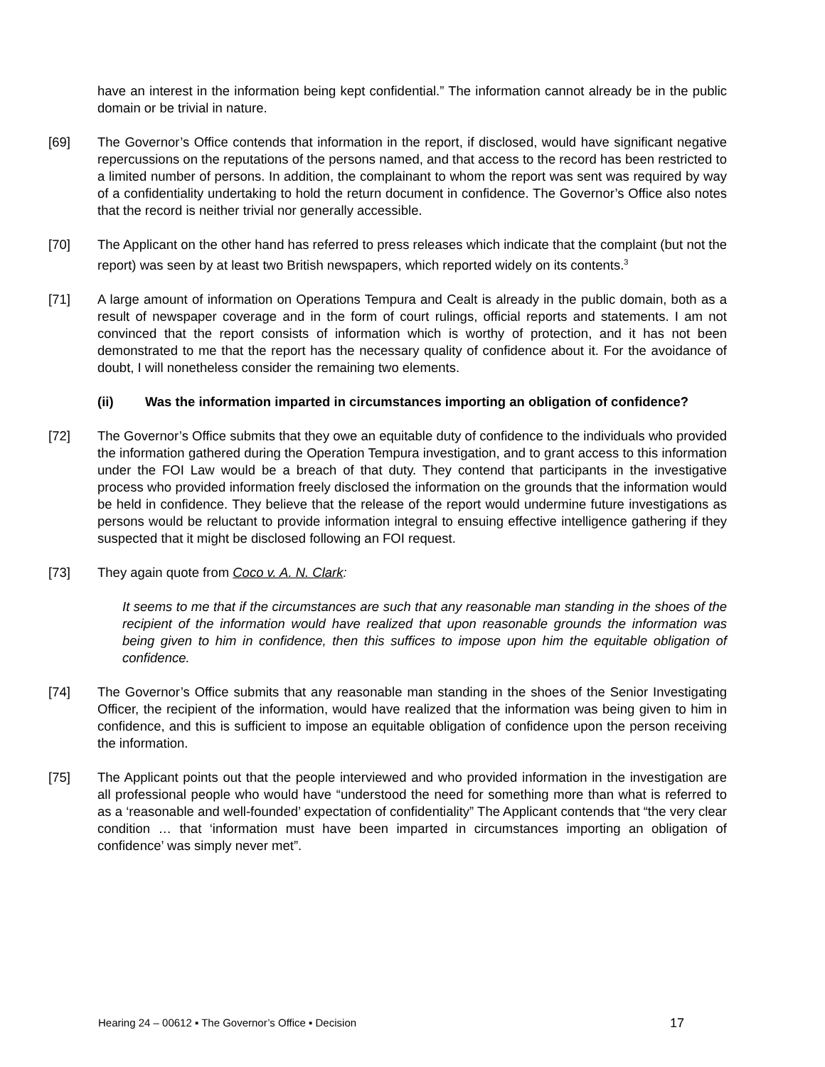have an interest in the information being kept confidential.” The information cannot already be in the public domain or be trivial in nature.
[69] The Governor’s Office contends that information in the report, if disclosed, would have significant negative repercussions on the reputations of the persons named, and that access to the record has been restricted to a limited number of persons. In addition, the complainant to whom the report was sent was required by way of a confidentiality undertaking to hold the return document in confidence. The Governor’s Office also notes that the record is neither trivial nor generally accessible.
[70] The Applicant on the other hand has referred to press releases which indicate that the complaint (but not the report) was seen by at least two British newspapers, which reported widely on its contents.<sup>3</sup>
[71] A large amount of information on Operations Tempura and Cealt is already in the public domain, both as a result of newspaper coverage and in the form of court rulings, official reports and statements. I am not convinced that the report consists of information which is worthy of protection, and it has not been demonstrated to me that the report has the necessary quality of confidence about it. For the avoidance of doubt, I will nonetheless consider the remaining two elements.
(ii) Was the information imparted in circumstances importing an obligation of confidence?
[72] The Governor’s Office submits that they owe an equitable duty of confidence to the individuals who provided the information gathered during the Operation Tempura investigation, and to grant access to this information under the FOI Law would be a breach of that duty. They contend that participants in the investigative process who provided information freely disclosed the information on the grounds that the information would be held in confidence. They believe that the release of the report would undermine future investigations as persons would be reluctant to provide information integral to ensuing effective intelligence gathering if they suspected that it might be disclosed following an FOI request.
[73] They again quote from Coco v. A. N. Clark:
It seems to me that if the circumstances are such that any reasonable man standing in the shoes of the recipient of the information would have realized that upon reasonable grounds the information was being given to him in confidence, then this suffices to impose upon him the equitable obligation of confidence.
[74] The Governor’s Office submits that any reasonable man standing in the shoes of the Senior Investigating Officer, the recipient of the information, would have realized that the information was being given to him in confidence, and this is sufficient to impose an equitable obligation of confidence upon the person receiving the information.
[75] The Applicant points out that the people interviewed and who provided information in the investigation are all professional people who would have “understood the need for something more than what is referred to as a ‘reasonable and well-founded’ expectation of confidentiality” The Applicant contends that “the very clear condition … that ‘information must have been imparted in circumstances importing an obligation of confidence’ was simply never met”.
Hearing 24 – 00612 ▪ The Governor’s Office ▪ Decision 17